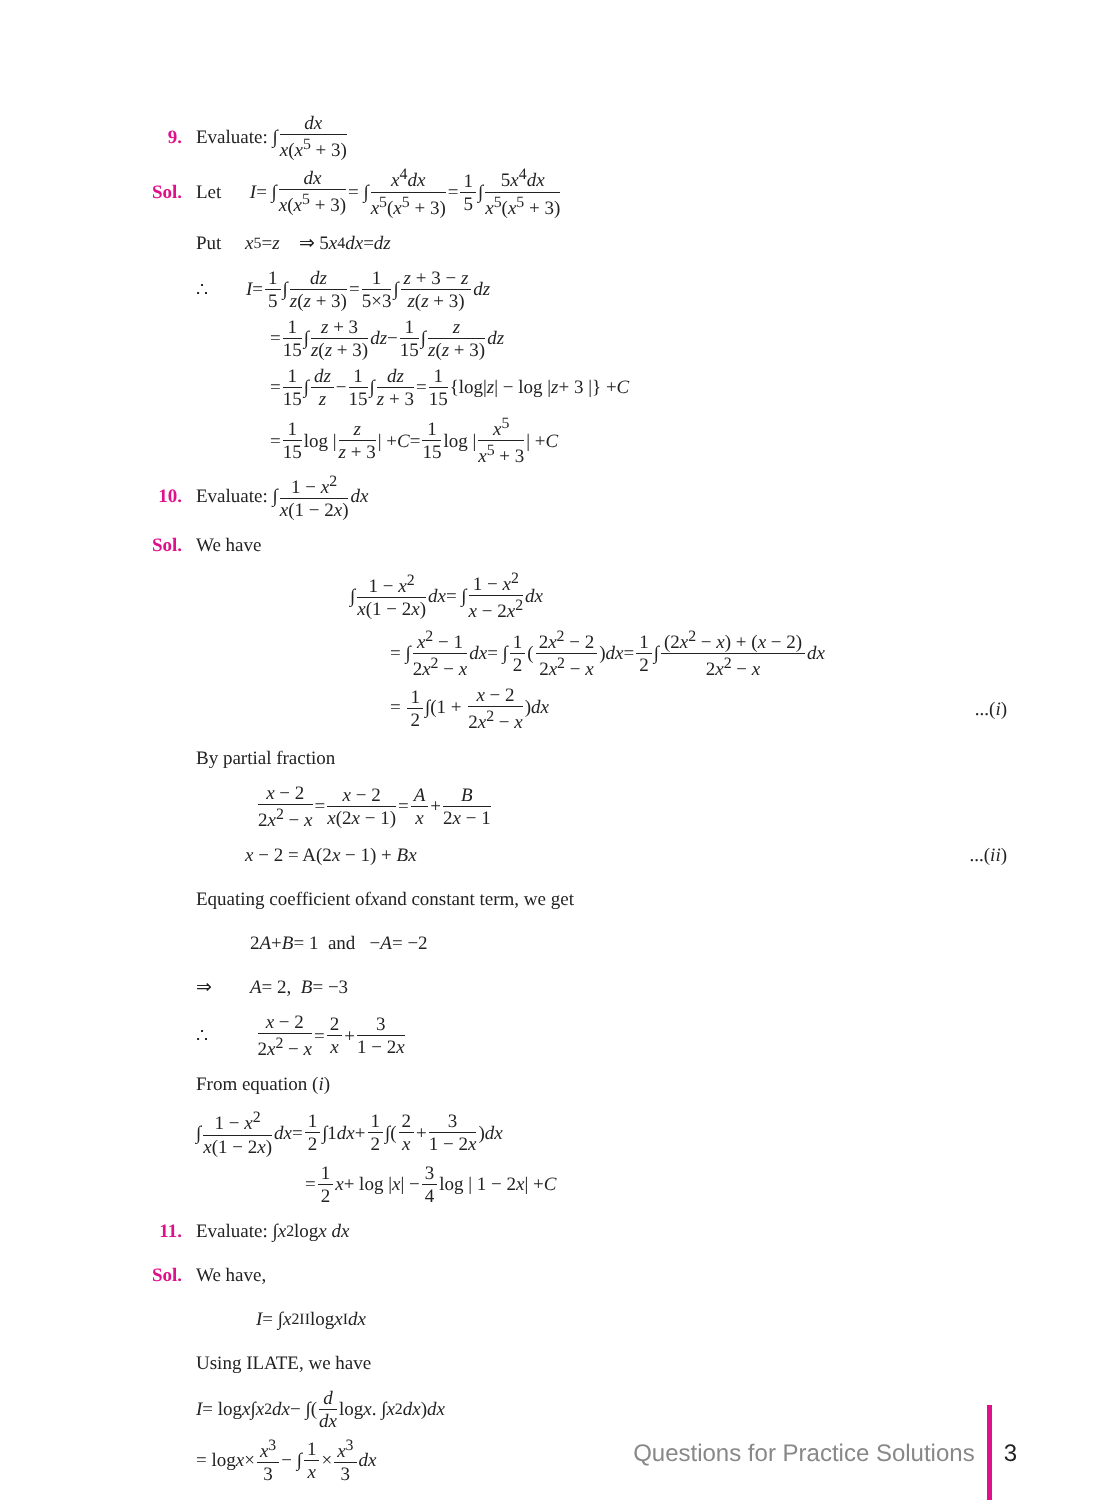9. Evaluate: ∫ dx x(x<sup>5</sup> + 3)
Sol. Let I = ∫ dx x(x<sup>5</sup> + 3) = ∫ x<sup>4</sup>dx x<sup>5</sup>(x<sup>5</sup> + 3) = 1 5 ∫ 5x<sup>4</sup>dx x<sup>5</sup>(x<sup>5</sup> + 3)
Put x<sup>5</sup> = z ⇒ 5 x<sup>4</sup> dx = dz
∴ I = 1 5 ∫ dz z(z + 3) = 1 5×3 ∫ z + 3 − z z(z + 3) dz
= 1 15 ∫ z + 3 z(z + 3) dz − 1 15 ∫ z z(z + 3) dz
= 1 15 ∫ dz z − 1 15 ∫ dz z + 3 = 1 15 {log| z | − log | z + 3 |} + C
= 1 15 log | z z + 3 | + C = 1 15 log | x<sup>5</sup> x<sup>5</sup> + 3 | + C
10. Evaluate: ∫ 1 − x<sup>2</sup> x(1 − 2x) dx
Sol. We have
∫ 1 − x<sup>2</sup> x(1 − 2x) dx = ∫ 1 − x<sup>2</sup> x − 2x<sup>2</sup> dx
= ∫ x<sup>2</sup> − 1 2x<sup>2</sup> − x dx = ∫ 1 2 (2x<sup>2</sup> − 2 2x<sup>2</sup> − x) dx = 1 2 ∫ (2x<sup>2</sup> − x) + (x − 2) 2x<sup>2</sup> − x dx
= 1 2∫(1 + x − 2 2x<sup>2</sup> − x)dx...(i)
By partial fraction
x − 2 2x<sup>2</sup> − x = x − 2 x(2x − 1) = A x + B 2x − 1
x − 2 = A(2x − 1) + Bx...(ii)
Equating coefficient of x and constant term, we get
2 A + B = 1 and − A = −2
⇒ A = 2, B = −3
∴ x − 2 2x<sup>2</sup> − x = 2 x + 3 1 − 2x
From equation (i)
∫ 1 − x<sup>2</sup> x(1 − 2x) dx = 1 2 ∫1 dx + 1 2 ∫(2 x + 3 1 − 2x) dx
= 1 2 x + log | x | − 3 4 log | 1 − 2 x | + C
11. Evaluate: ∫ x<sup>2</sup> log x dx
Sol. We have,
I = ∫ x<sup>2</sup><sub>II</sub> log x<sub>I</sub> dx
Using ILATE, we have
I = log x ∫ x<sup>2</sup> dx − ∫(d dx log x. ∫ x<sup>2</sup> dx) dx
= log x × x<sup>3</sup> 3 − ∫ 1 x × x<sup>3</sup> 3 dx
Questions for Practice Solutions 3